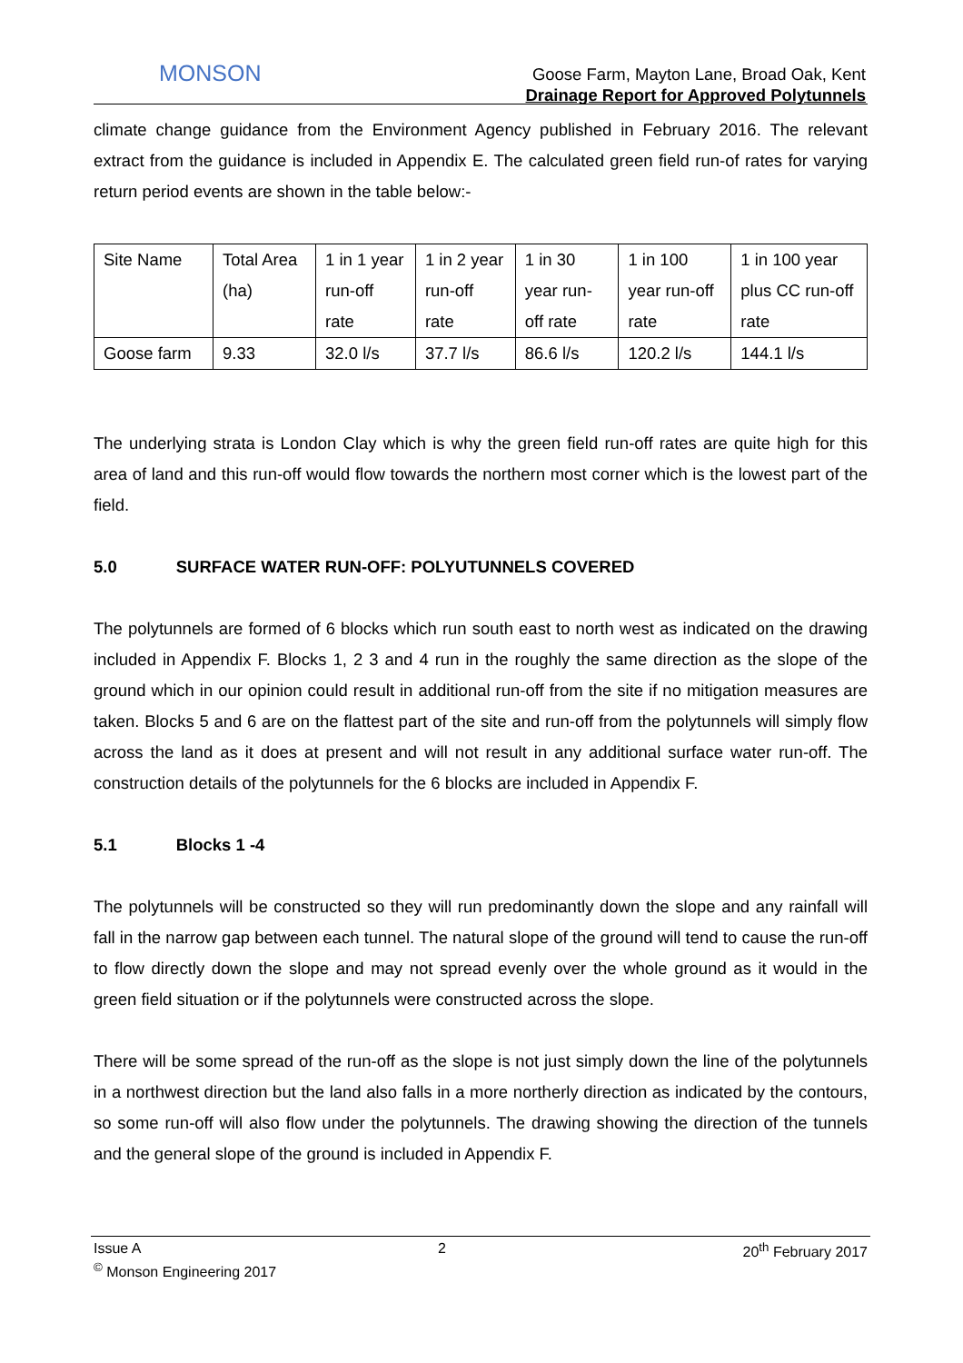MONSON
Goose Farm, Mayton Lane, Broad Oak, Kent
Drainage Report for Approved Polytunnels
climate change guidance from the Environment Agency published in February 2016. The relevant extract from the guidance is included in Appendix E. The calculated green field run-of rates for varying return period events are shown in the table below:-
| Site Name | Total Area (ha) | 1 in 1 year run-off rate | 1 in 2 year run-off rate | 1 in 30 year run-off rate | 1 in 100 year run-off rate | 1 in 100 year plus CC run-off rate |
| Goose farm | 9.33 | 32.0 l/s | 37.7 l/s | 86.6 l/s | 120.2 l/s | 144.1 l/s |
The underlying strata is London Clay which is why the green field run-off rates are quite high for this area of land and this run-off would flow towards the northern most corner which is the lowest part of the field.
5.0 SURFACE WATER RUN-OFF: POLYUTUNNELS COVERED
The polytunnels are formed of 6 blocks which run south east to north west as indicated on the drawing included in Appendix F. Blocks 1, 2 3 and 4 run in the roughly the same direction as the slope of the ground which in our opinion could result in additional run-off from the site if no mitigation measures are taken. Blocks 5 and 6 are on the flattest part of the site and run-off from the polytunnels will simply flow across the land as it does at present and will not result in any additional surface water run-off. The construction details of the polytunnels for the 6 blocks are included in Appendix F.
5.1 Blocks 1 -4
The polytunnels will be constructed so they will run predominantly down the slope and any rainfall will fall in the narrow gap between each tunnel. The natural slope of the ground will tend to cause the run-off to flow directly down the slope and may not spread evenly over the whole ground as it would in the green field situation or if the polytunnels were constructed across the slope.
There will be some spread of the run-off as the slope is not just simply down the line of the polytunnels in a northwest direction but the land also falls in a more northerly direction as indicated by the contours, so some run-off will also flow under the polytunnels. The drawing showing the direction of the tunnels and the general slope of the ground is included in Appendix F.
Issue A 2 20<sup>th</sup> February 2017
<sup>©</sup> Monson Engineering 2017